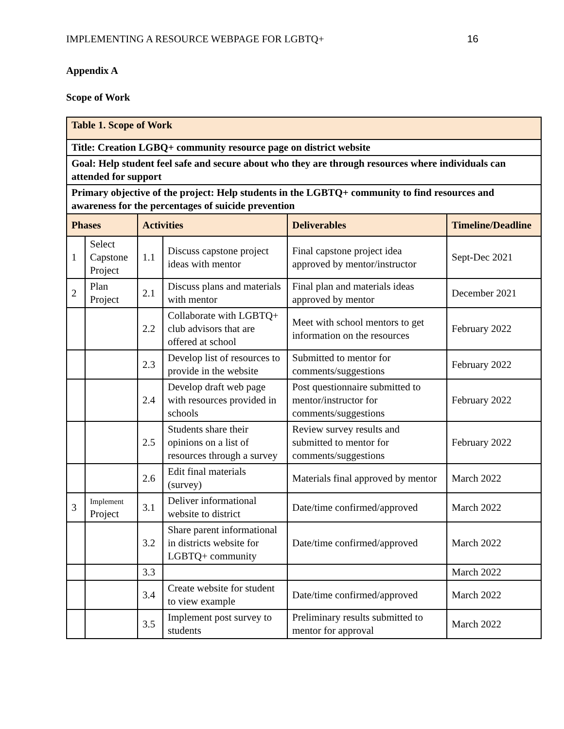IMPLEMENTING A RESOURCE WEBPAGE FOR LGBTQ+ 16
Appendix A
Scope of Work
| Table 1. Scope of Work | | | | | |
| Title: Creation LGBQ+ community resource page on district website | | | | | |
| Goal: Help student feel safe and secure about who they are through resources where individuals can attended for support | | | | | |
| Primary objective of the project: Help students in the LGBTQ+ community to find resources and awareness for the percentages of suicide prevention | | | | | |
| Phases | | Activities | | Deliverables | Timeline/Deadline |
| 1 | Select Capstone Project | 1.1 | Discuss capstone project ideas with mentor | Final capstone project idea approved by mentor/instructor | Sept-Dec 2021 |
| 2 | Plan Project | 2.1 | Discuss plans and materials with mentor | Final plan and materials ideas approved by mentor | December 2021 |
| | | 2.2 | Collaborate with LGBTQ+ club advisors that are offered at school | Meet with school mentors to get information on the resources | February 2022 |
| | | 2.3 | Develop list of resources to provide in the website | Submitted to mentor for comments/suggestions | February 2022 |
| | | 2.4 | Develop draft web page with resources provided in schools | Post questionnaire submitted to mentor/instructor for comments/suggestions | February 2022 |
| | | 2.5 | Students share their opinions on a list of resources through a survey | Review survey results and submitted to mentor for comments/suggestions | February 2022 |
| | | 2.6 | Edit final materials (survey) | Materials final approved by mentor | March 2022 |
| 3 | Implement Project | 3.1 | Deliver informational website to district | Date/time confirmed/approved | March 2022 |
| | | 3.2 | Share parent informational in districts website for LGBTQ+ community | Date/time confirmed/approved | March 2022 |
| | | 3.3 | | | March 2022 |
| | | 3.4 | Create website for student to view example | Date/time confirmed/approved | March 2022 |
| | | 3.5 | Implement post survey to students | Preliminary results submitted to mentor for approval | March 2022 |